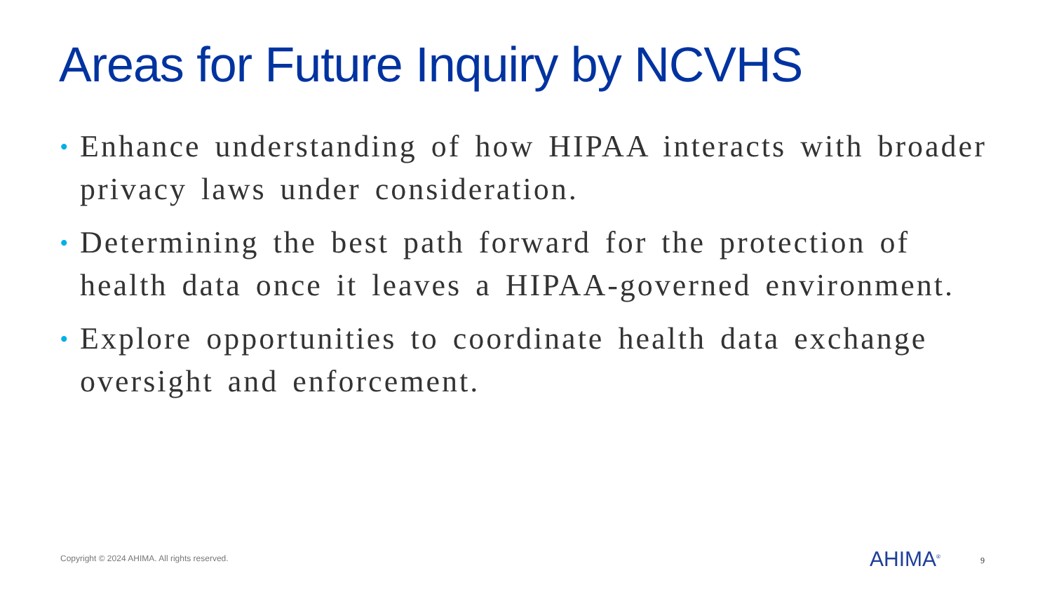Areas for Future Inquiry by NCVHS
• Enhance understanding of how HIPAA interacts with broader privacy laws under consideration.
• Determining the best path forward for the protection of health data once it leaves a HIPAA-governed environment.
• Explore opportunities to coordinate health data exchange oversight and enforcement.
Copyright © 2024 AHIMA. All rights reserved.
AHIMA<sup>®</sup> 9